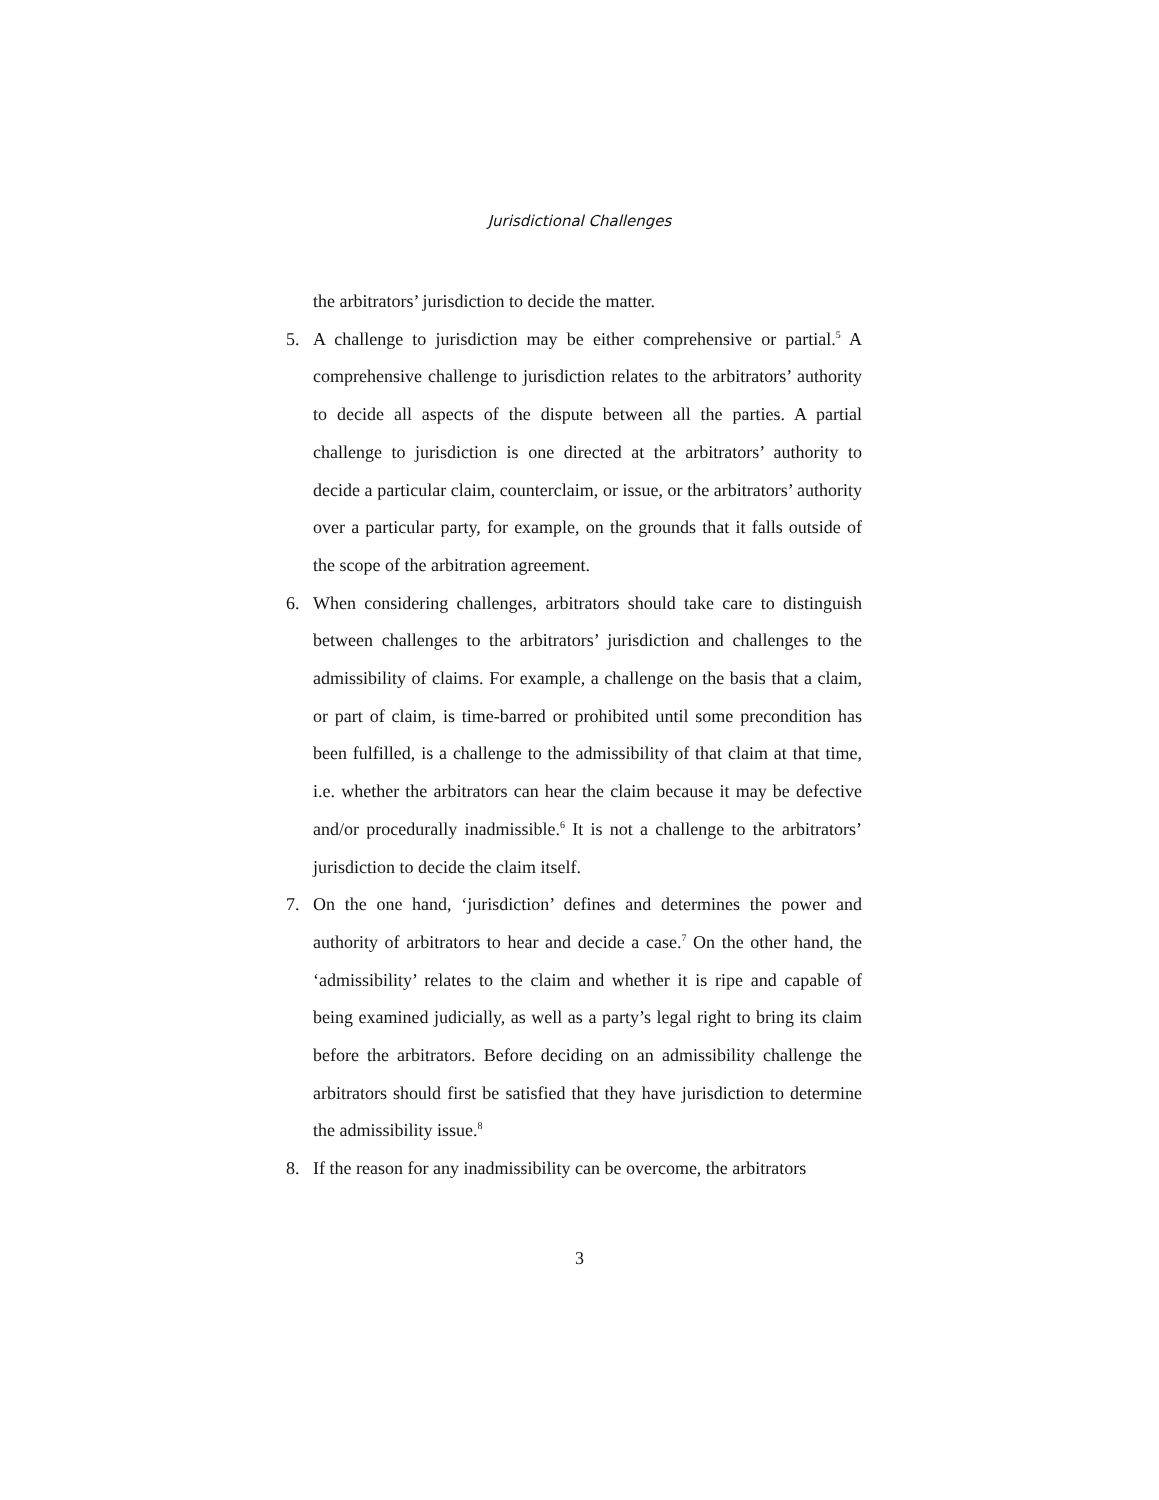Jurisdictional Challenges
the arbitrators’ jurisdiction to decide the matter.
5. A challenge to jurisdiction may be either comprehensive or partial.<sup>5</sup> A comprehensive challenge to jurisdiction relates to the arbitrators’ authority to decide all aspects of the dispute between all the parties. A partial challenge to jurisdiction is one directed at the arbitrators’ authority to decide a particular claim, counterclaim, or issue, or the arbitrators’ authority over a particular party, for example, on the grounds that it falls outside of the scope of the arbitration agreement.
6. When considering challenges, arbitrators should take care to distinguish between challenges to the arbitrators’ jurisdiction and challenges to the admissibility of claims. For example, a challenge on the basis that a claim, or part of claim, is time-barred or prohibited until some precondition has been fulfilled, is a challenge to the admissibility of that claim at that time, i.e. whether the arbitrators can hear the claim because it may be defective and/or procedurally inadmissible.<sup>6</sup> It is not a challenge to the arbitrators’ jurisdiction to decide the claim itself.
7. On the one hand, ‘jurisdiction’ defines and determines the power and authority of arbitrators to hear and decide a case.<sup>7</sup> On the other hand, the ‘admissibility’ relates to the claim and whether it is ripe and capable of being examined judicially, as well as a party’s legal right to bring its claim before the arbitrators. Before deciding on an admissibility challenge the arbitrators should first be satisfied that they have jurisdiction to determine the admissibility issue.<sup>8</sup>
8. If the reason for any inadmissibility can be overcome, the arbitrators
3